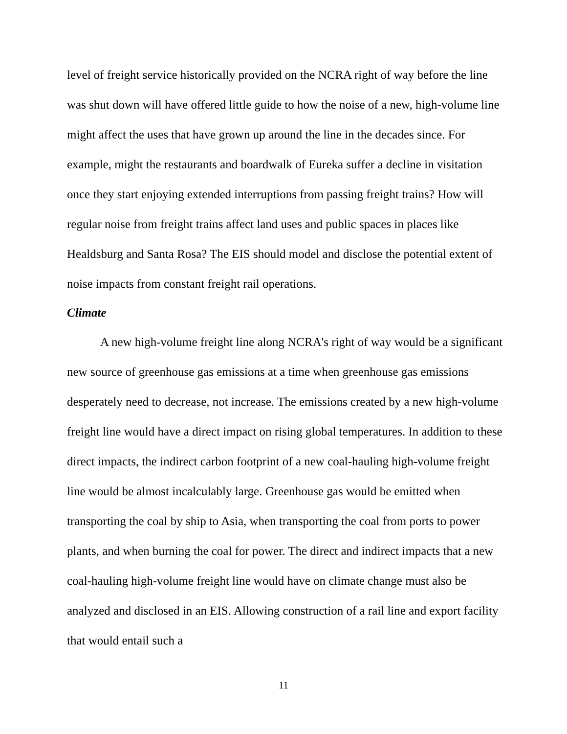level of freight service historically provided on the NCRA right of way before the line was shut down will have offered little guide to how the noise of a new, high-volume line might affect the uses that have grown up around the line in the decades since. For example, might the restaurants and boardwalk of Eureka suffer a decline in visitation once they start enjoying extended interruptions from passing freight trains? How will regular noise from freight trains affect land uses and public spaces in places like Healdsburg and Santa Rosa? The EIS should model and disclose the potential extent of noise impacts from constant freight rail operations.
Climate
A new high-volume freight line along NCRA's right of way would be a significant new source of greenhouse gas emissions at a time when greenhouse gas emissions desperately need to decrease, not increase. The emissions created by a new high-volume freight line would have a direct impact on rising global temperatures. In addition to these direct impacts, the indirect carbon footprint of a new coal-hauling high-volume freight line would be almost incalculably large. Greenhouse gas would be emitted when transporting the coal by ship to Asia, when transporting the coal from ports to power plants, and when burning the coal for power. The direct and indirect impacts that a new coal-hauling high-volume freight line would have on climate change must also be analyzed and disclosed in an EIS. Allowing construction of a rail line and export facility that would entail such a
11